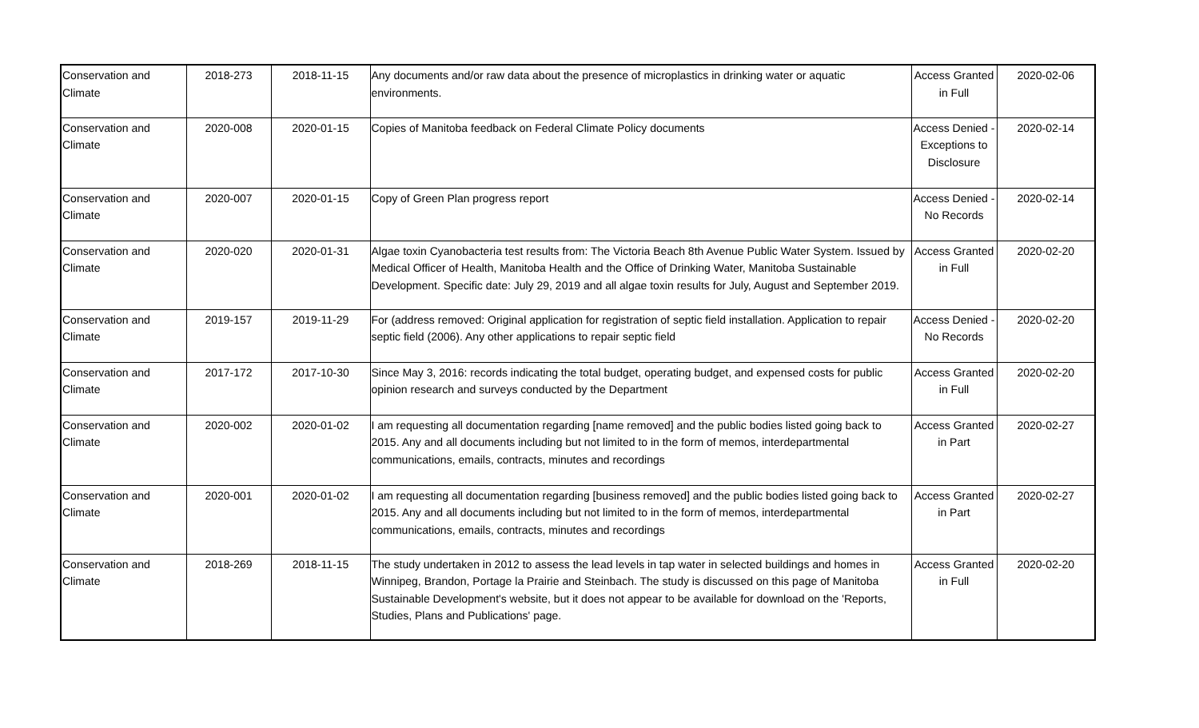| Conservation and Climate | 2018-273 | 2018-11-15 | Any documents and/or raw data about the presence of microplastics in drinking water or aquatic environments. | Access Granted in Full | 2020-02-06 |
| Conservation and Climate | 2020-008 | 2020-01-15 | Copies of Manitoba feedback on Federal Climate Policy documents | Access Denied - Exceptions to Disclosure | 2020-02-14 |
| Conservation and Climate | 2020-007 | 2020-01-15 | Copy of Green Plan progress report | Access Denied - No Records | 2020-02-14 |
| Conservation and Climate | 2020-020 | 2020-01-31 | Algae toxin Cyanobacteria test results from: The Victoria Beach 8th Avenue Public Water System. Issued by Medical Officer of Health, Manitoba Health and the Office of Drinking Water, Manitoba Sustainable Development. Specific date: July 29, 2019 and all algae toxin results for July, August and September 2019. | Access Granted in Full | 2020-02-20 |
| Conservation and Climate | 2019-157 | 2019-11-29 | For (address removed: Original application for registration of septic field installation. Application to repair septic field (2006). Any other applications to repair septic field | Access Denied - No Records | 2020-02-20 |
| Conservation and Climate | 2017-172 | 2017-10-30 | Since May 3, 2016: records indicating the total budget, operating budget, and expensed costs for public opinion research and surveys conducted by the Department | Access Granted in Full | 2020-02-20 |
| Conservation and Climate | 2020-002 | 2020-01-02 | I am requesting all documentation regarding [name removed] and the public bodies listed going back to 2015. Any and all documents including but not limited to in the form of memos, interdepartmental communications, emails, contracts, minutes and recordings | Access Granted in Part | 2020-02-27 |
| Conservation and Climate | 2020-001 | 2020-01-02 | I am requesting all documentation regarding [business removed] and the public bodies listed going back to 2015. Any and all documents including but not limited to in the form of memos, interdepartmental communications, emails, contracts, minutes and recordings | Access Granted in Part | 2020-02-27 |
| Conservation and Climate | 2018-269 | 2018-11-15 | The study undertaken in 2012 to assess the lead levels in tap water in selected buildings and homes in Winnipeg, Brandon, Portage la Prairie and Steinbach. The study is discussed on this page of Manitoba Sustainable Development's website, but it does not appear to be available for download on the 'Reports, Studies, Plans and Publications' page. | Access Granted in Full | 2020-02-20 |